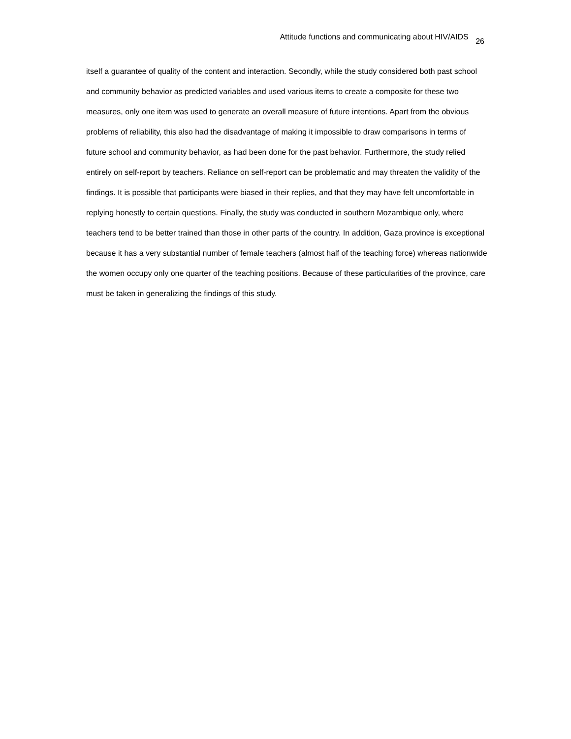Attitude functions and communicating about HIV/AIDS 26
itself a guarantee of quality of the content and interaction. Secondly, while the study considered both past school and community behavior as predicted variables and used various items to create a composite for these two measures, only one item was used to generate an overall measure of future intentions. Apart from the obvious problems of reliability, this also had the disadvantage of making it impossible to draw comparisons in terms of future school and community behavior, as had been done for the past behavior. Furthermore, the study relied entirely on self-report by teachers. Reliance on self-report can be problematic and may threaten the validity of the findings. It is possible that participants were biased in their replies, and that they may have felt uncomfortable in replying honestly to certain questions. Finally, the study was conducted in southern Mozambique only, where teachers tend to be better trained than those in other parts of the country. In addition, Gaza province is exceptional because it has a very substantial number of female teachers (almost half of the teaching force) whereas nationwide the women occupy only one quarter of the teaching positions. Because of these particularities of the province, care must be taken in generalizing the findings of this study.